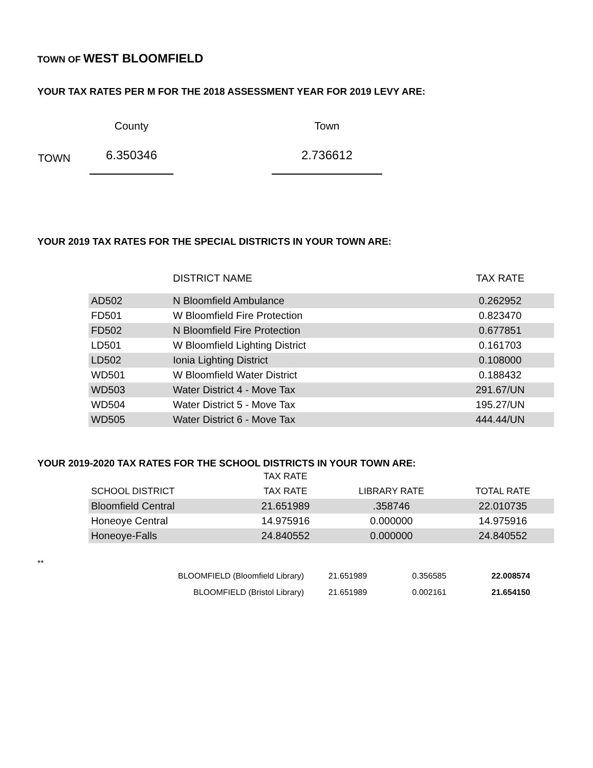TOWN OF WEST BLOOMFIELD
YOUR TAX RATES PER M FOR THE 2018 ASSESSMENT YEAR FOR 2019 LEVY ARE:
| | County | | Town |
| TOWN | 6.350346 | | 2.736612 |
YOUR 2019 TAX RATES FOR THE SPECIAL DISTRICTS IN YOUR TOWN ARE:
| | DISTRICT NAME | TAX RATE |
| AD502 | N Bloomfield Ambulance | 0.262952 |
| FD501 | W Bloomfield Fire Protection | 0.823470 |
| FD502 | N Bloomfield Fire Protection | 0.677851 |
| LD501 | W Bloomfield Lighting District | 0.161703 |
| LD502 | Ionia Lighting District | 0.108000 |
| WD501 | W Bloomfield Water District | 0.188432 |
| WD503 | Water District 4 - Move Tax | 291.67/UN |
| WD504 | Water District 5 - Move Tax | 195.27/UN |
| WD505 | Water District 6 - Move Tax | 444.44/UN |
YOUR 2019-2020 TAX RATES FOR THE SCHOOL DISTRICTS IN YOUR TOWN ARE:
| | TAX RATE | | |
| SCHOOL DISTRICT | TAX RATE | LIBRARY RATE | TOTAL RATE |
| Bloomfield Central | 21.651989 | .358746 | 22.010735 |
| Honeoye Central | 14.975916 | 0.000000 | 14.975916 |
| Honeoye-Falls | 24.840552 | 0.000000 | 24.840552 |
**
| BLOOMFIELD (Bloomfield Library) | 21.651989 | 0.356585 | 22.008574 |
| BLOOMFIELD (Bristol Library) | 21.651989 | 0.002161 | 21.654150 |